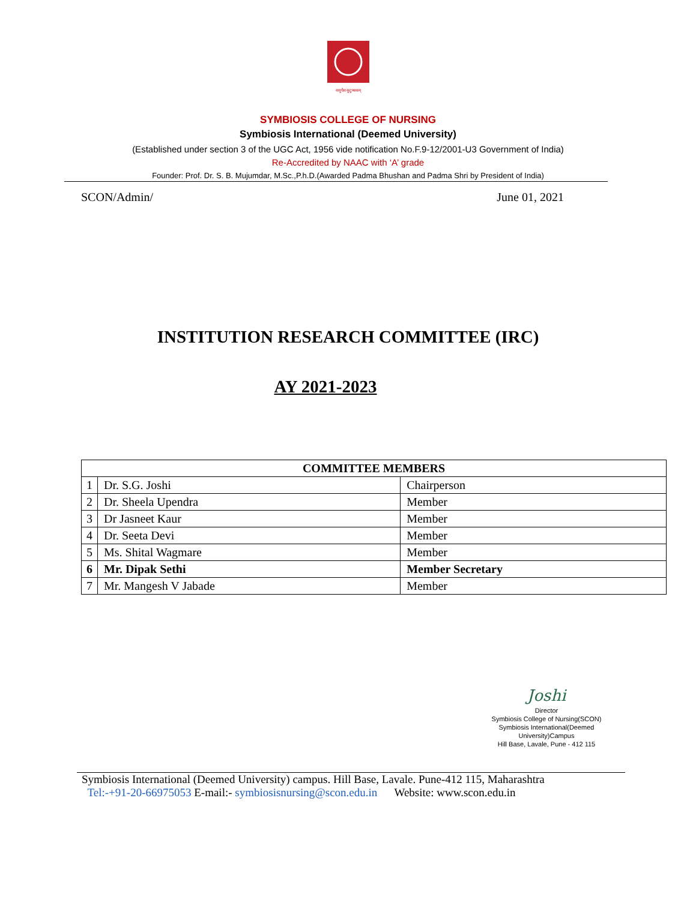वसुधैव कुटुम्बकम्
SYMBIOSIS COLLEGE OF NURSING
Symbiosis International (Deemed University)
(Established under section 3 of the UGC Act, 1956 vide notification No.F.9-12/2001-U3 Government of India)
Re-Accredited by NAAC with ‘A’ grade
Founder: Prof. Dr. S. B. Mujumdar, M.Sc.,P.h.D.(Awarded Padma Bhushan and Padma Shri by President of India)
SCON/Admin/ June 01, 2021
INSTITUTION RESEARCH COMMITTEE (IRC)
AY 2021-2023
| COMMITTEE MEMBERS | | |
| --- | --- | --- |
| 1 | Dr. S.G. Joshi | Chairperson |
| 2 | Dr. Sheela Upendra | Member |
| 3 | Dr Jasneet Kaur | Member |
| 4 | Dr. Seeta Devi | Member |
| 5 | Ms. Shital Wagmare | Member |
| 6 | Mr. Dipak Sethi | Member Secretary |
| 7 | Mr. Mangesh V Jabade | Member |
Joshi
Director
Symbiosis College of Nursing(SCON)
Symbiosis International(Deemed University)Campus
Hill Base, Lavale, Pune - 412 115
Symbiosis International (Deemed University) campus. Hill Base, Lavale. Pune-412 115, Maharashtra
Tel:-+91-20-66975053 E-mail:- symbiosisnursing@scon.edu.in Website: www.scon.edu.in